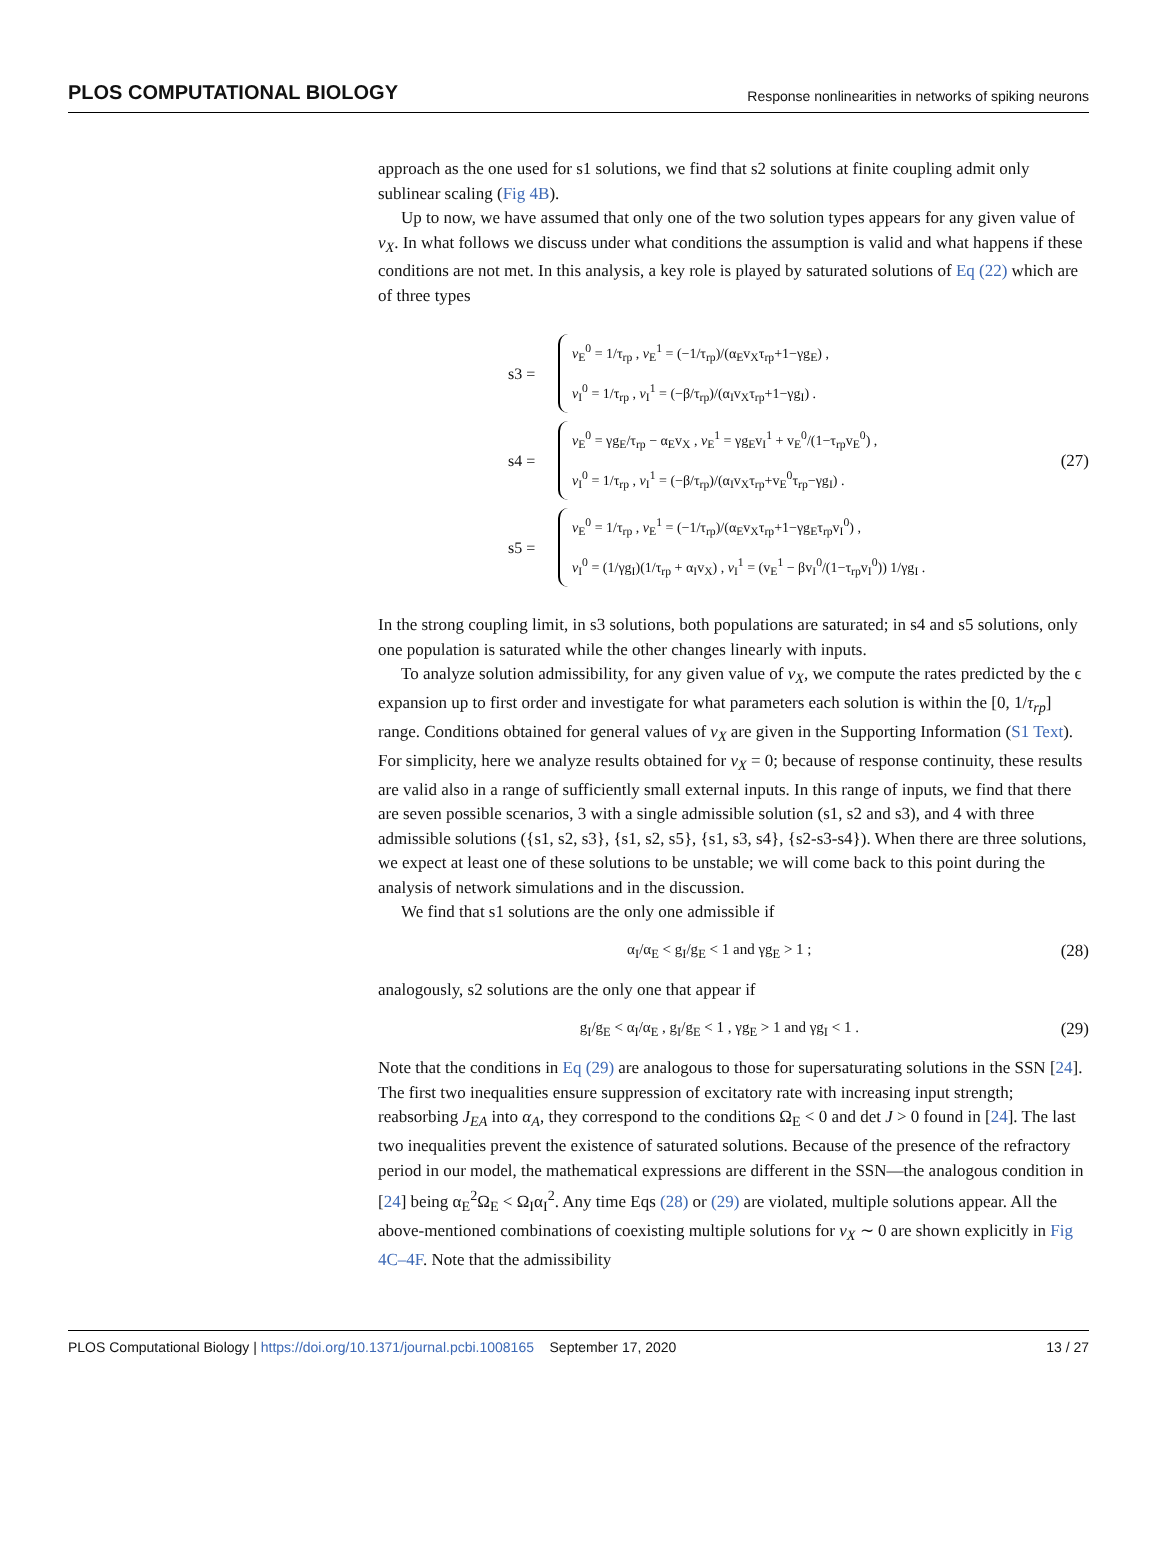PLOS COMPUTATIONAL BIOLOGY Response nonlinearities in networks of spiking neurons
approach as the one used for s1 solutions, we find that s2 solutions at finite coupling admit only sublinear scaling (Fig 4B).
Up to now, we have assumed that only one of the two solution types appears for any given value of v<sub>X</sub>. In what follows we discuss under what conditions the assumption is valid and what happens if these conditions are not met. In this analysis, a key role is played by saturated solutions of Eq (22) which are of three types
s3 =
v<sub>E</sub><sup>0</sup> = 1/τ<sub>rp</sub> , v<sub>E</sub><sup>1</sup> = (−1/τ<sub>rp</sub>)/(α<sub>E</sub>v<sub>X</sub>τ<sub>rp</sub>+1−γg<sub>E</sub>) ,
v<sub>I</sub><sup>0</sup> = 1/τ<sub>rp</sub> , v<sub>I</sub><sup>1</sup> = (−β/τ<sub>rp</sub>)/(α<sub>I</sub>v<sub>X</sub>τ<sub>rp</sub>+1−γg<sub>I</sub>) .
s4 =
v<sub>E</sub><sup>0</sup> = γg<sub>E</sub>/τ<sub>rp</sub> − α<sub>E</sub>v<sub>X</sub> , v<sub>E</sub><sup>1</sup> = γg<sub>E</sub>v<sub>I</sub><sup>1</sup> + v<sub>E</sub><sup>0</sup>/(1−τ<sub>rp</sub>v<sub>E</sub><sup>0</sup>) ,
v<sub>I</sub><sup>0</sup> = 1/τ<sub>rp</sub> , v<sub>I</sub><sup>1</sup> = (−β/τ<sub>rp</sub>)/(α<sub>I</sub>v<sub>X</sub>τ<sub>rp</sub>+v<sub>E</sub><sup>0</sup>τ<sub>rp</sub>−γg<sub>I</sub>) .
s5 =
v<sub>E</sub><sup>0</sup> = 1/τ<sub>rp</sub> , v<sub>E</sub><sup>1</sup> = (−1/τ<sub>rp</sub>)/(α<sub>E</sub>v<sub>X</sub>τ<sub>rp</sub>+1−γg<sub>E</sub>τ<sub>rp</sub>v<sub>I</sub><sup>0</sup>) ,
v<sub>I</sub><sup>0</sup> = (1/γg<sub>I</sub>)(1/τ<sub>rp</sub> + α<sub>I</sub>v<sub>X</sub>) , v<sub>I</sub><sup>1</sup> = (v<sub>E</sub><sup>1</sup> − βv<sub>I</sub><sup>0</sup>/(1−τ<sub>rp</sub>v<sub>I</sub><sup>0</sup>)) 1/γg<sub>I</sub> .
(27)
In the strong coupling limit, in s3 solutions, both populations are saturated; in s4 and s5 solutions, only one population is saturated while the other changes linearly with inputs.
To analyze solution admissibility, for any given value of v<sub>X</sub>, we compute the rates predicted by the ϵ expansion up to first order and investigate for what parameters each solution is within the [0, 1/τ<sub>rp</sub>] range. Conditions obtained for general values of v<sub>X</sub> are given in the Supporting Information (S1 Text). For simplicity, here we analyze results obtained for v<sub>X</sub> = 0; because of response continuity, these results are valid also in a range of sufficiently small external inputs. In this range of inputs, we find that there are seven possible scenarios, 3 with a single admissible solution (s1, s2 and s3), and 4 with three admissible solutions ({s1, s2, s3}, {s1, s2, s5}, {s1, s3, s4}, {s2-s3-s4}). When there are three solutions, we expect at least one of these solutions to be unstable; we will come back to this point during the analysis of network simulations and in the discussion.
We find that s1 solutions are the only one admissible if
α<sub>I</sub>/α<sub>E</sub> < g<sub>I</sub>/g<sub>E</sub> < 1 and γg<sub>E</sub> > 1 ; (28)
analogously, s2 solutions are the only one that appear if
g<sub>I</sub>/g<sub>E</sub> < α<sub>I</sub>/α<sub>E</sub> , g<sub>I</sub>/g<sub>E</sub> < 1 , γg<sub>E</sub> > 1 and γg<sub>I</sub> < 1 . (29)
Note that the conditions in Eq (29) are analogous to those for supersaturating solutions in the SSN [24]. The first two inequalities ensure suppression of excitatory rate with increasing input strength; reabsorbing J<sub>EA</sub> into α<sub>A</sub>, they correspond to the conditions Ω<sub>E</sub> < 0 and det J > 0 found in [24]. The last two inequalities prevent the existence of saturated solutions. Because of the presence of the refractory period in our model, the mathematical expressions are different in the SSN—the analogous condition in [24] being α<sub>E</sub><sup>2</sup>Ω<sub>E</sub> < Ω<sub>I</sub>α<sub>I</sub><sup>2</sup>. Any time Eqs (28) or (29) are violated, multiple solutions appear. All the above-mentioned combinations of coexisting multiple solutions for v<sub>X</sub> ∼ 0 are shown explicitly in Fig 4C–4F. Note that the admissibility
PLOS Computational Biology | https://doi.org/10.1371/journal.pcbi.1008165 September 17, 2020 13 / 27